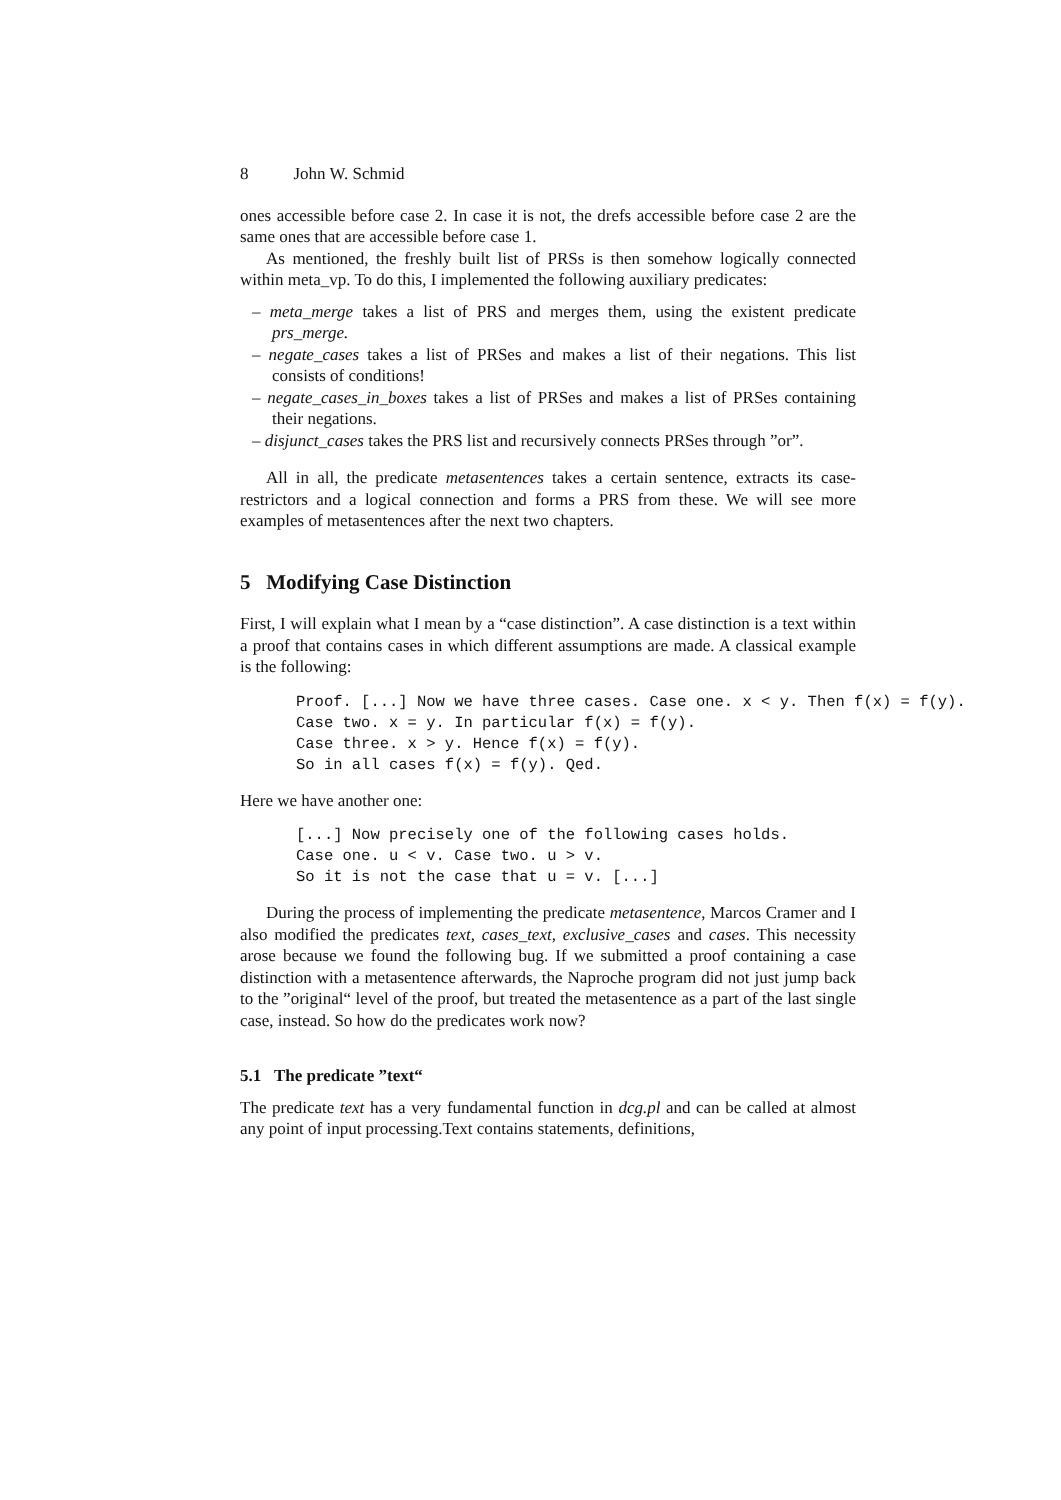8 John W. Schmid
ones accessible before case 2. In case it is not, the drefs accessible before case 2 are the same ones that are accessible before case 1.
As mentioned, the freshly built list of PRSs is then somehow logically connected within meta_vp. To do this, I implemented the following auxiliary predicates:
– meta_merge takes a list of PRS and merges them, using the existent predicate prs_merge.
– negate_cases takes a list of PRSes and makes a list of their negations. This list consists of conditions!
– negate_cases_in_boxes takes a list of PRSes and makes a list of PRSes containing their negations.
– disjunct_cases takes the PRS list and recursively connects PRSes through ”or”.
All in all, the predicate metasentences takes a certain sentence, extracts its case-restrictors and a logical connection and forms a PRS from these. We will see more examples of metasentences after the next two chapters.
5 Modifying Case Distinction
First, I will explain what I mean by a “case distinction”. A case distinction is a text within a proof that contains cases in which different assumptions are made. A classical example is the following:
Proof. [...] Now we have three cases. Case one. x < y. Then f(x) = f(y).
Case two. x = y. In particular f(x) = f(y).
Case three. x > y. Hence f(x) = f(y).
So in all cases f(x) = f(y). Qed.
Here we have another one:
[...] Now precisely one of the following cases holds.
Case one. u < v. Case two. u > v.
So it is not the case that u = v. [...]
During the process of implementing the predicate metasentence, Marcos Cramer and I also modified the predicates text, cases_text, exclusive_cases and cases. This necessity arose because we found the following bug. If we submitted a proof containing a case distinction with a metasentence afterwards, the Naproche program did not just jump back to the ”original“ level of the proof, but treated the metasentence as a part of the last single case, instead. So how do the predicates work now?
5.1 The predicate ”text“
The predicate text has a very fundamental function in dcg.pl and can be called at almost any point of input processing.Text contains statements, definitions,